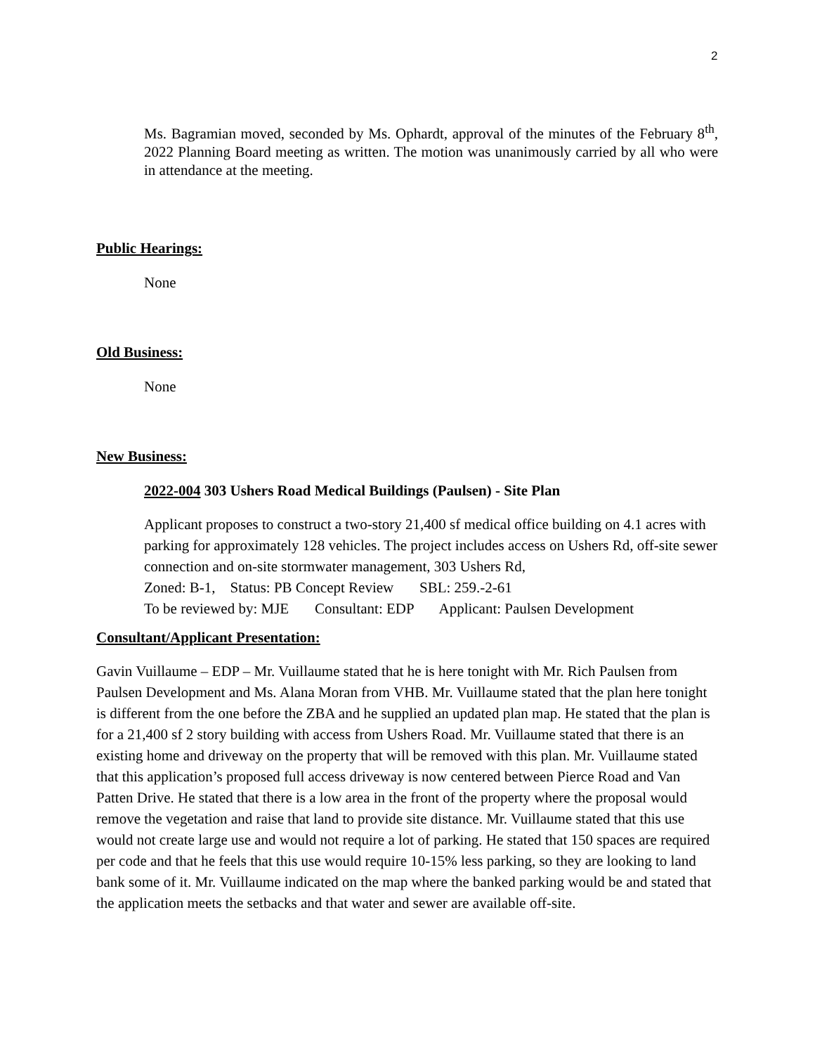2
Ms. Bagramian moved, seconded by Ms. Ophardt, approval of the minutes of the February 8<sup>th</sup>, 2022 Planning Board meeting as written. The motion was unanimously carried by all who were in attendance at the meeting.
Public Hearings:
None
Old Business:
None
New Business:
2022-004 303 Ushers Road Medical Buildings (Paulsen) - Site Plan
Applicant proposes to construct a two-story 21,400 sf medical office building on 4.1 acres with parking for approximately 128 vehicles. The project includes access on Ushers Rd, off-site sewer connection and on-site stormwater management, 303 Ushers Rd,
Zoned: B-1, Status: PB Concept Review SBL: 259.-2-61
To be reviewed by: MJE Consultant: EDP Applicant: Paulsen Development
Consultant/Applicant Presentation:
Gavin Vuillaume – EDP – Mr. Vuillaume stated that he is here tonight with Mr. Rich Paulsen from Paulsen Development and Ms. Alana Moran from VHB. Mr. Vuillaume stated that the plan here tonight is different from the one before the ZBA and he supplied an updated plan map. He stated that the plan is for a 21,400 sf 2 story building with access from Ushers Road. Mr. Vuillaume stated that there is an existing home and driveway on the property that will be removed with this plan. Mr. Vuillaume stated that this application’s proposed full access driveway is now centered between Pierce Road and Van Patten Drive. He stated that there is a low area in the front of the property where the proposal would remove the vegetation and raise that land to provide site distance. Mr. Vuillaume stated that this use would not create large use and would not require a lot of parking. He stated that 150 spaces are required per code and that he feels that this use would require 10-15% less parking, so they are looking to land bank some of it. Mr. Vuillaume indicated on the map where the banked parking would be and stated that the application meets the setbacks and that water and sewer are available off-site.